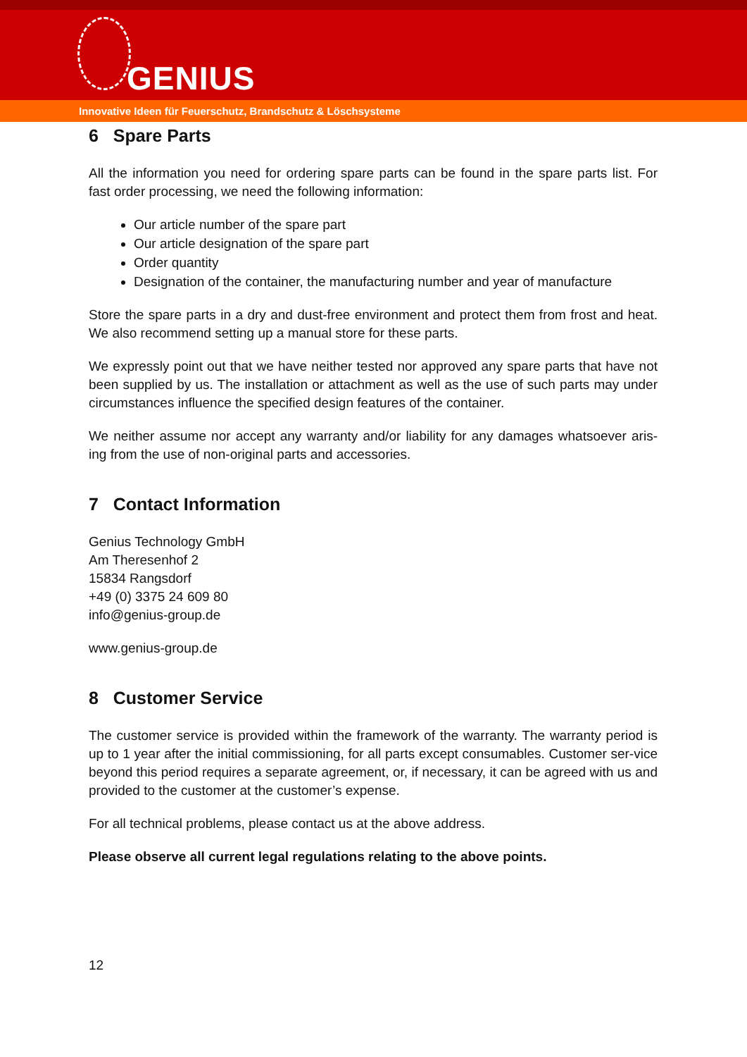GENIUS
Innovative Ideen für Feuerschutz, Brandschutz & Löschsysteme
6 Spare Parts
All the information you need for ordering spare parts can be found in the spare parts list. For fast order processing, we need the following information:
Our article number of the spare part
Our article designation of the spare part
Order quantity
Designation of the container, the manufacturing number and year of manufacture
Store the spare parts in a dry and dust-free environment and protect them from frost and heat. We also recommend setting up a manual store for these parts.
We expressly point out that we have neither tested nor approved any spare parts that have not been supplied by us. The installation or attachment as well as the use of such parts may under circumstances influence the specified design features of the container.
We neither assume nor accept any warranty and/or liability for any damages whatsoever aris-ing from the use of non-original parts and accessories.
7 Contact Information
Genius Technology GmbH
Am Theresenhof 2
15834 Rangsdorf
+49 (0) 3375 24 609 80
info@genius-group.de
www.genius-group.de
8 Customer Service
The customer service is provided within the framework of the warranty. The warranty period is up to 1 year after the initial commissioning, for all parts except consumables. Customer ser-vice beyond this period requires a separate agreement, or, if necessary, it can be agreed with us and provided to the customer at the customer’s expense.
For all technical problems, please contact us at the above address.
Please observe all current legal regulations relating to the above points.
12